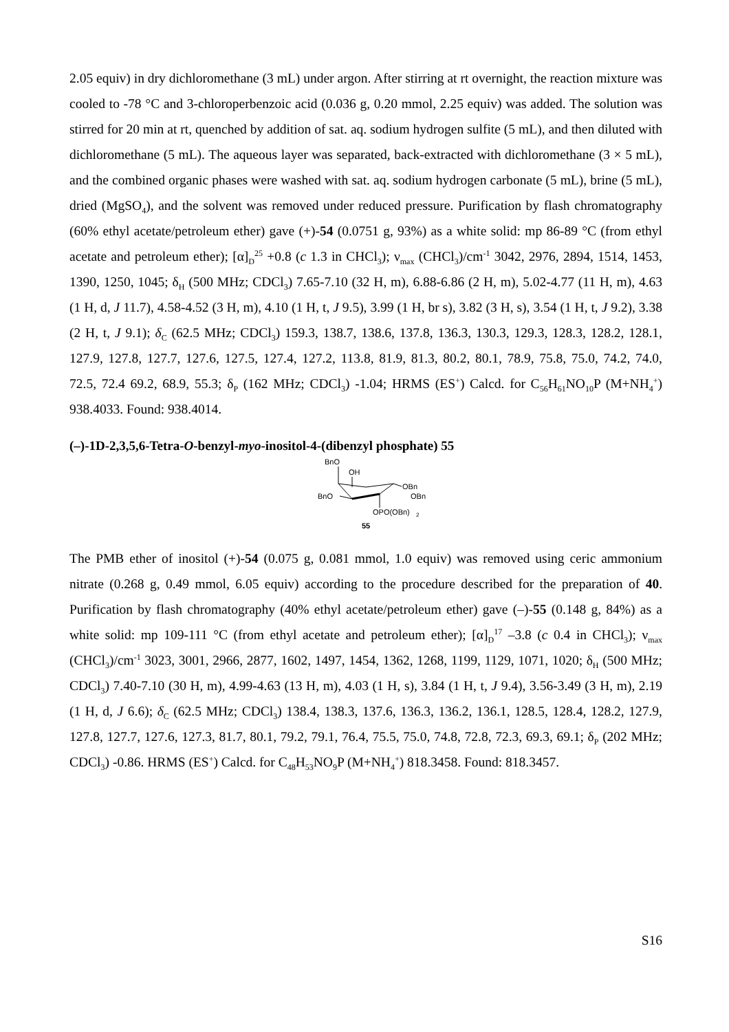2.05 equiv) in dry dichloromethane (3 mL) under argon. After stirring at rt overnight, the reaction mixture was cooled to -78 °C and 3-chloroperbenzoic acid (0.036 g, 0.20 mmol, 2.25 equiv) was added. The solution was stirred for 20 min at rt, quenched by addition of sat. aq. sodium hydrogen sulfite (5 mL), and then diluted with dichloromethane (5 mL). The aqueous layer was separated, back-extracted with dichloromethane (3 × 5 mL), and the combined organic phases were washed with sat. aq. sodium hydrogen carbonate (5 mL), brine (5 mL), dried (MgSO<sub>4</sub>), and the solvent was removed under reduced pressure. Purification by flash chromatography (60% ethyl acetate/petroleum ether) gave (+)-54 (0.0751 g, 93%) as a white solid: mp 86-89 °C (from ethyl acetate and petroleum ether); [α]<sub>D</sub><sup>25</sup> +0.8 (c 1.3 in CHCl<sub>3</sub>); ν<sub>max</sub> (CHCl<sub>3</sub>)/cm<sup>-1</sup> 3042, 2976, 2894, 1514, 1453, 1390, 1250, 1045; δ<sub>H</sub> (500 MHz; CDCl<sub>3</sub>) 7.65-7.10 (32 H, m), 6.88-6.86 (2 H, m), 5.02-4.77 (11 H, m), 4.63 (1 H, d, J 11.7), 4.58-4.52 (3 H, m), 4.10 (1 H, t, J 9.5), 3.99 (1 H, br s), 3.82 (3 H, s), 3.54 (1 H, t, J 9.2), 3.38 (2 H, t, J 9.1); δ<sub>C</sub> (62.5 MHz; CDCl<sub>3</sub>) 159.3, 138.7, 138.6, 137.8, 136.3, 130.3, 129.3, 128.3, 128.2, 128.1, 127.9, 127.8, 127.7, 127.6, 127.5, 127.4, 127.2, 113.8, 81.9, 81.3, 80.2, 80.1, 78.9, 75.8, 75.0, 74.2, 74.0, 72.5, 72.4 69.2, 68.9, 55.3; δ<sub>P</sub> (162 MHz; CDCl<sub>3</sub>) -1.04; HRMS (ES<sup>+</sup>) Calcd. for C<sub>56</sub>H<sub>61</sub>NO<sub>10</sub>P (M+NH<sub>4</sub><sup>+</sup>) 938.4033. Found: 938.4014.
(–)-1D-2,3,5,6-Tetra-O-benzyl-myo-inositol-4-(dibenzyl phosphate) 55
BnO
OH
OBn
OBn
BnO
OPO(OBn)
2
55
The PMB ether of inositol (+)-54 (0.075 g, 0.081 mmol, 1.0 equiv) was removed using ceric ammonium nitrate (0.268 g, 0.49 mmol, 6.05 equiv) according to the procedure described for the preparation of 40. Purification by flash chromatography (40% ethyl acetate/petroleum ether) gave (–)-55 (0.148 g, 84%) as a white solid: mp 109-111 °C (from ethyl acetate and petroleum ether); [α]<sub>D</sub><sup>17</sup> –3.8 (c 0.4 in CHCl<sub>3</sub>); ν<sub>max</sub> (CHCl<sub>3</sub>)/cm<sup>-1</sup> 3023, 3001, 2966, 2877, 1602, 1497, 1454, 1362, 1268, 1199, 1129, 1071, 1020; δ<sub>H</sub> (500 MHz; CDCl<sub>3</sub>) 7.40-7.10 (30 H, m), 4.99-4.63 (13 H, m), 4.03 (1 H, s), 3.84 (1 H, t, J 9.4), 3.56-3.49 (3 H, m), 2.19 (1 H, d, J 6.6); δ<sub>C</sub> (62.5 MHz; CDCl<sub>3</sub>) 138.4, 138.3, 137.6, 136.3, 136.2, 136.1, 128.5, 128.4, 128.2, 127.9, 127.8, 127.7, 127.6, 127.3, 81.7, 80.1, 79.2, 79.1, 76.4, 75.5, 75.0, 74.8, 72.8, 72.3, 69.3, 69.1; δ<sub>P</sub> (202 MHz; CDCl<sub>3</sub>) -0.86. HRMS (ES<sup>+</sup>) Calcd. for C<sub>48</sub>H<sub>53</sub>NO<sub>9</sub>P (M+NH<sub>4</sub><sup>+</sup>) 818.3458. Found: 818.3457.
S16